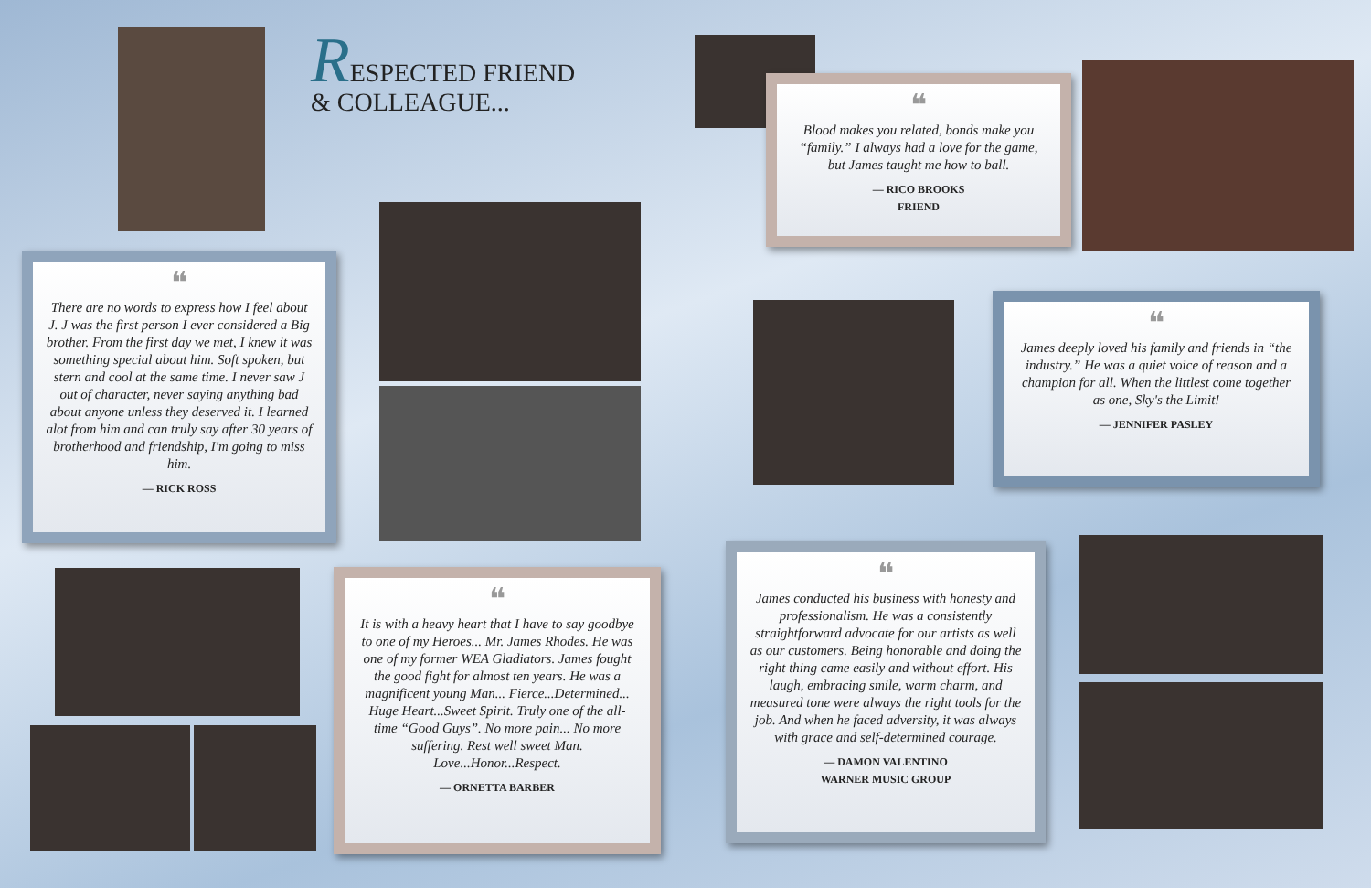RESPECTED FRIEND
& COLLEAGUE...
❝
There are no words to express how I feel about J. J was the first person I ever considered a Big brother. From the first day we met, I knew it was something special about him. Soft spoken, but stern and cool at the same time. I never saw J out of character, never saying anything bad about anyone unless they deserved it. I learned alot from him and can truly say after 30 years of brotherhood and friendship, I'm going to miss him.
— RICK ROSS
❝
Blood makes you related, bonds make you “family.” I always had a love for the game, but James taught me how to ball.
— RICO BROOKS
FRIEND
❝
James deeply loved his family and friends in “the industry.” He was a quiet voice of reason and a champion for all. When the littlest come together as one, Sky's the Limit!
— JENNIFER PASLEY
❝
It is with a heavy heart that I have to say goodbye to one of my Heroes... Mr. James Rhodes. He was one of my former WEA Gladiators. James fought the good fight for almost ten years. He was a magnificent young Man... Fierce...Determined... Huge Heart...Sweet Spirit. Truly one of the all-time “Good Guys”. No more pain... No more suffering. Rest well sweet Man. Love...Honor...Respect.
— ORNETTA BARBER
❝
James conducted his business with honesty and professionalism. He was a consistently straightforward advocate for our artists as well as our customers. Being honorable and doing the right thing came easily and without effort. His laugh, embracing smile, warm charm, and measured tone were always the right tools for the job. And when he faced adversity, it was always with grace and self-determined courage.
— DAMON VALENTINO
WARNER MUSIC GROUP